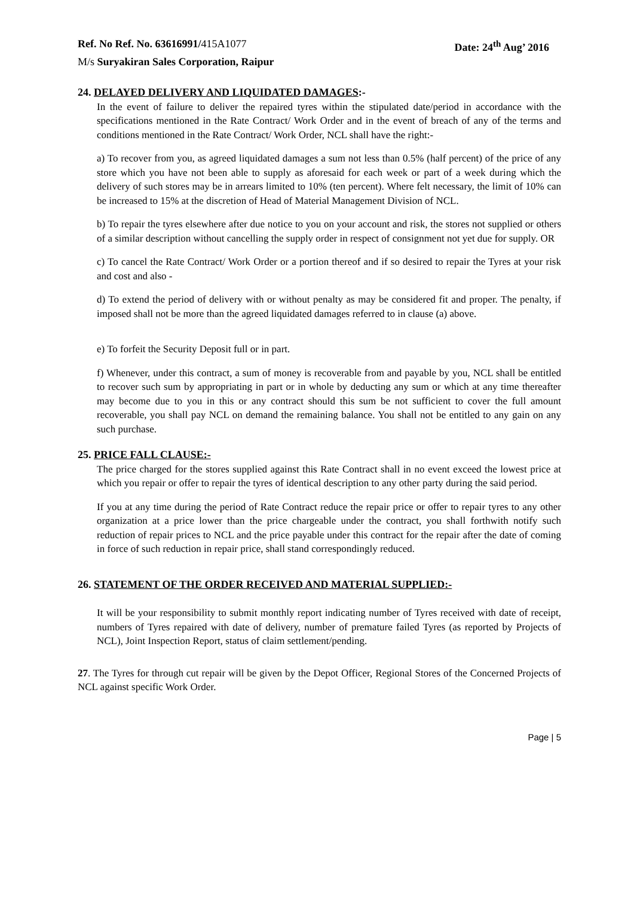Ref. No Ref. No. 63616991/415A1077
Date: 24<sup>th</sup> Aug’ 2016
M/s Suryakiran Sales Corporation, Raipur
24. DELAYED DELIVERY AND LIQUIDATED DAMAGES:-
In the event of failure to deliver the repaired tyres within the stipulated date/period in accordance with the specifications mentioned in the Rate Contract/ Work Order and in the event of breach of any of the terms and conditions mentioned in the Rate Contract/ Work Order, NCL shall have the right:-
a) To recover from you, as agreed liquidated damages a sum not less than 0.5% (half percent) of the price of any store which you have not been able to supply as aforesaid for each week or part of a week during which the delivery of such stores may be in arrears limited to 10% (ten percent). Where felt necessary, the limit of 10% can be increased to 15% at the discretion of Head of Material Management Division of NCL.
b) To repair the tyres elsewhere after due notice to you on your account and risk, the stores not supplied or others of a similar description without cancelling the supply order in respect of consignment not yet due for supply. OR
c) To cancel the Rate Contract/ Work Order or a portion thereof and if so desired to repair the Tyres at your risk and cost and also -
d) To extend the period of delivery with or without penalty as may be considered fit and proper. The penalty, if imposed shall not be more than the agreed liquidated damages referred to in clause (a) above.
e) To forfeit the Security Deposit full or in part.
f) Whenever, under this contract, a sum of money is recoverable from and payable by you, NCL shall be entitled to recover such sum by appropriating in part or in whole by deducting any sum or which at any time thereafter may become due to you in this or any contract should this sum be not sufficient to cover the full amount recoverable, you shall pay NCL on demand the remaining balance. You shall not be entitled to any gain on any such purchase.
25. PRICE FALL CLAUSE:-
The price charged for the stores supplied against this Rate Contract shall in no event exceed the lowest price at which you repair or offer to repair the tyres of identical description to any other party during the said period.
If you at any time during the period of Rate Contract reduce the repair price or offer to repair tyres to any other organization at a price lower than the price chargeable under the contract, you shall forthwith notify such reduction of repair prices to NCL and the price payable under this contract for the repair after the date of coming in force of such reduction in repair price, shall stand correspondingly reduced.
26. STATEMENT OF THE ORDER RECEIVED AND MATERIAL SUPPLIED:-
It will be your responsibility to submit monthly report indicating number of Tyres received with date of receipt, numbers of Tyres repaired with date of delivery, number of premature failed Tyres (as reported by Projects of NCL), Joint Inspection Report, status of claim settlement/pending.
27. The Tyres for through cut repair will be given by the Depot Officer, Regional Stores of the Concerned Projects of NCL against specific Work Order.
Page | 5